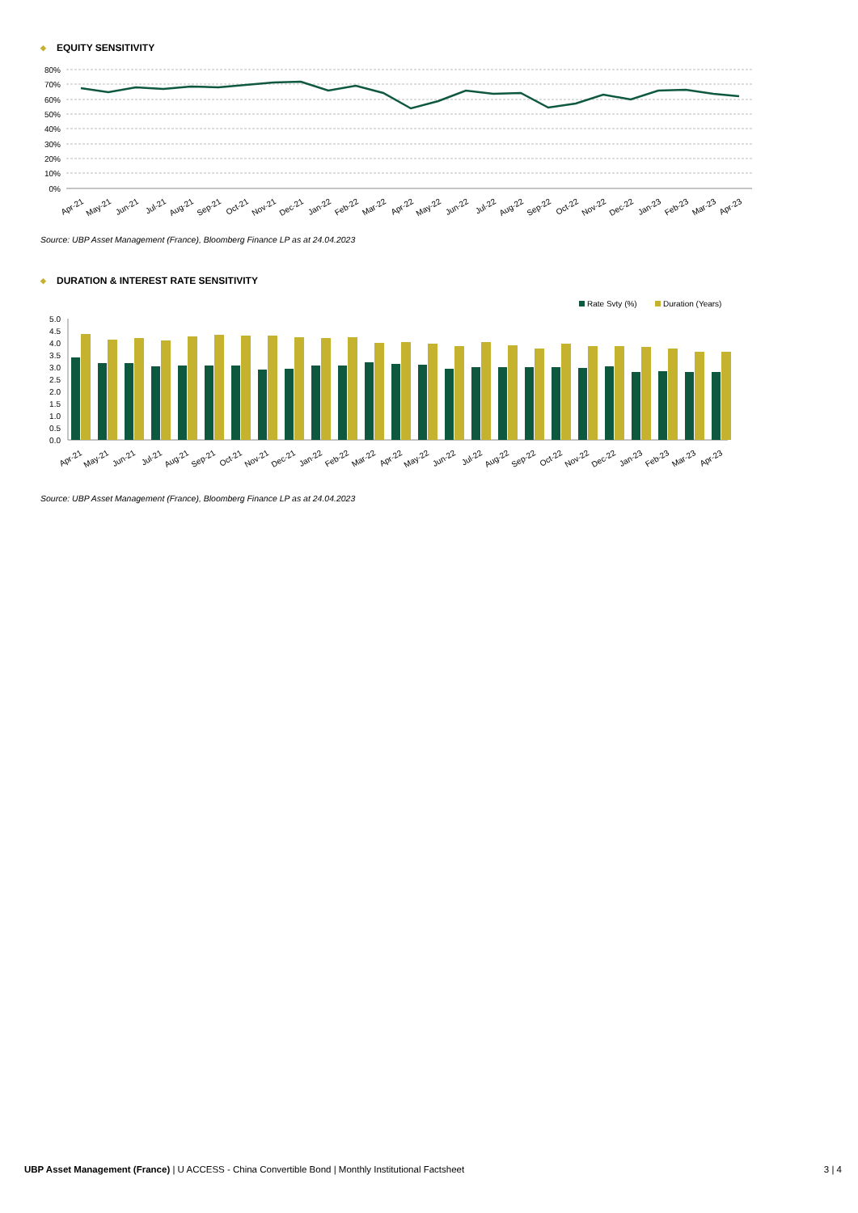◆ EQUITY SENSITIVITY
80%
70%
60%
50%
40%
30%
20%
10%
0%
Apr-21
May-21
Jun-21
Jul-21
Aug-21
Sep-21
Oct-21
Nov-21
Dec-21
Jan-22
Feb-22
Mar-22
Apr-22
May-22
Jun-22
Jul-22
Aug-22
Sep-22
Oct-22
Nov-22
Dec-22
Jan-23
Feb-23
Mar-23
Apr-23
Source: UBP Asset Management (France), Bloomberg Finance LP as at 24.04.2023
◆ DURATION & INTEREST RATE SENSITIVITY
Rate Svty (%)
Duration (Years)
5.0
4.5
4.0
3.5
3.0
2.5
2.0
1.5
1.0
0.5
0.0
Apr-21
May-21
Jun-21
Jul-21
Aug-21
Sep-21
Oct-21
Nov-21
Dec-21
Jan-22
Feb-22
Mar-22
Apr-22
May-22
Jun-22
Jul-22
Aug-22
Sep-22
Oct-22
Nov-22
Dec-22
Jan-23
Feb-23
Mar-23
Apr-23
Source: UBP Asset Management (France), Bloomberg Finance LP as at 24.04.2023
UBP Asset Management (France) | U ACCESS - China Convertible Bond | Monthly Institutional Factsheet
3 | 4